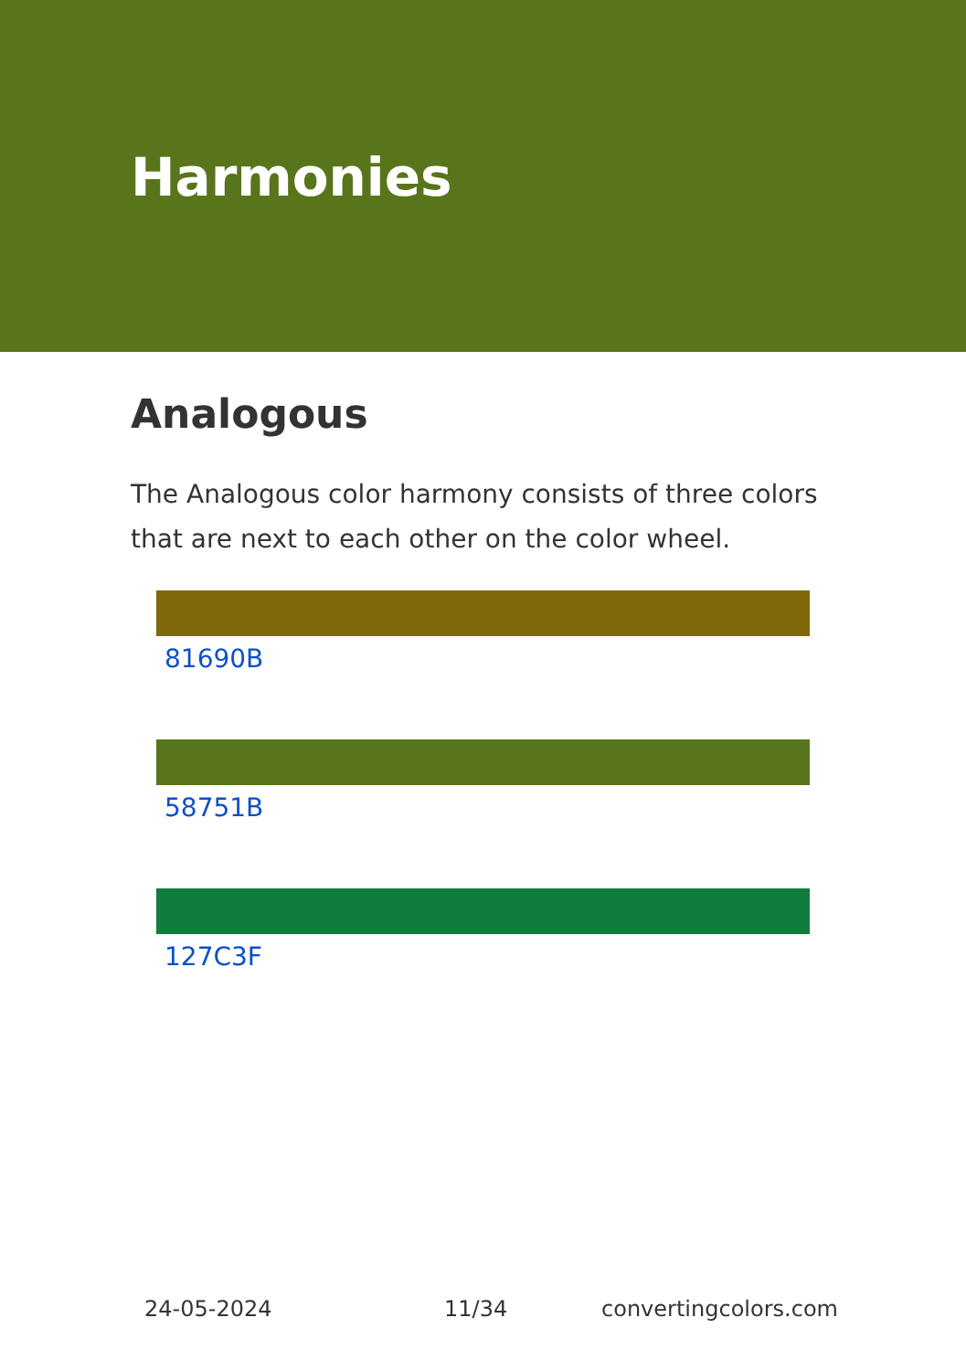Harmonies
Analogous
The Analogous color harmony consists of three colors that are next to each other on the color wheel.
81690B
58751B
127C3F
24-05-2024 11/34 convertingcolors.com